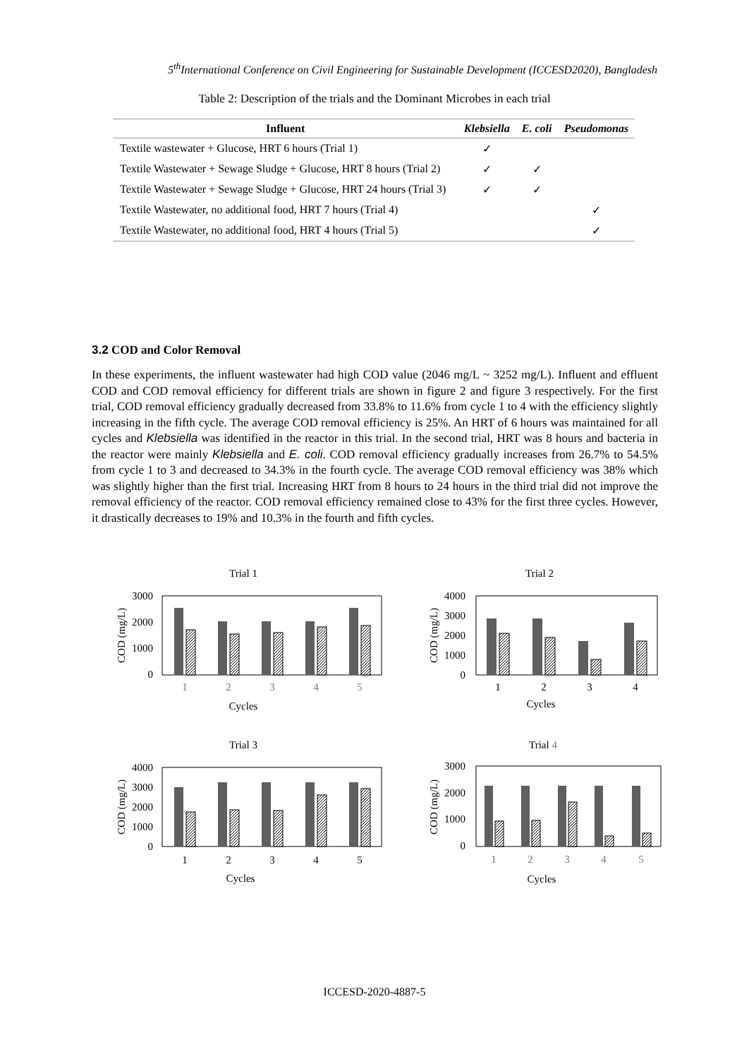5<sup>th</sup>International Conference on Civil Engineering for Sustainable Development (ICCESD2020), Bangladesh
Table 2: Description of the trials and the Dominant Microbes in each trial
| Influent | Klebsiella | E. coli | Pseudomonas |
| --- | --- | --- | --- |
| Textile wastewater + Glucose, HRT 6 hours (Trial 1) | ✓ | | |
| Textile Wastewater + Sewage Sludge + Glucose, HRT 8 hours (Trial 2) | ✓ | ✓ | |
| Textile Wastewater + Sewage Sludge + Glucose, HRT 24 hours (Trial 3) | ✓ | ✓ | |
| Textile Wastewater, no additional food, HRT 7 hours (Trial 4) | | | ✓ |
| Textile Wastewater, no additional food, HRT 4 hours (Trial 5) | | | ✓ |
3.2 COD and Color Removal
In these experiments, the influent wastewater had high COD value (2046 mg/L ~ 3252 mg/L). Influent and effluent COD and COD removal efficiency for different trials are shown in figure 2 and figure 3 respectively. For the first trial, COD removal efficiency gradually decreased from 33.8% to 11.6% from cycle 1 to 4 with the efficiency slightly increasing in the fifth cycle. The average COD removal efficiency is 25%. An HRT of 6 hours was maintained for all cycles and Klebsiella was identified in the reactor in this trial. In the second trial, HRT was 8 hours and bacteria in the reactor were mainly Klebsiella and E. coli. COD removal efficiency gradually increases from 26.7% to 54.5% from cycle 1 to 3 and decreased to 34.3% in the fourth cycle. The average COD removal efficiency was 38% which was slightly higher than the first trial. Increasing HRT from 8 hours to 24 hours in the third trial did not improve the removal efficiency of the reactor. COD removal efficiency remained close to 43% for the first three cycles. However, it drastically decreases to 19% and 10.3% in the fourth and fifth cycles.
Trial 1
3000
2000
1000
0
COD (mg/L)
1
2
3
4
5
Cycles
Trial 2
4000
3000
2000
1000
0
COD (mg/L)
1
2
3
4
Cycles
Trial 3
4000
3000
2000
1000
0
COD (mg/L)
1
2
3
4
5
Cycles
Trial 4
3000
2000
1000
0
COD (mg/L)
1
2
3
4
5
Cycles
ICCESD-2020-4887-5